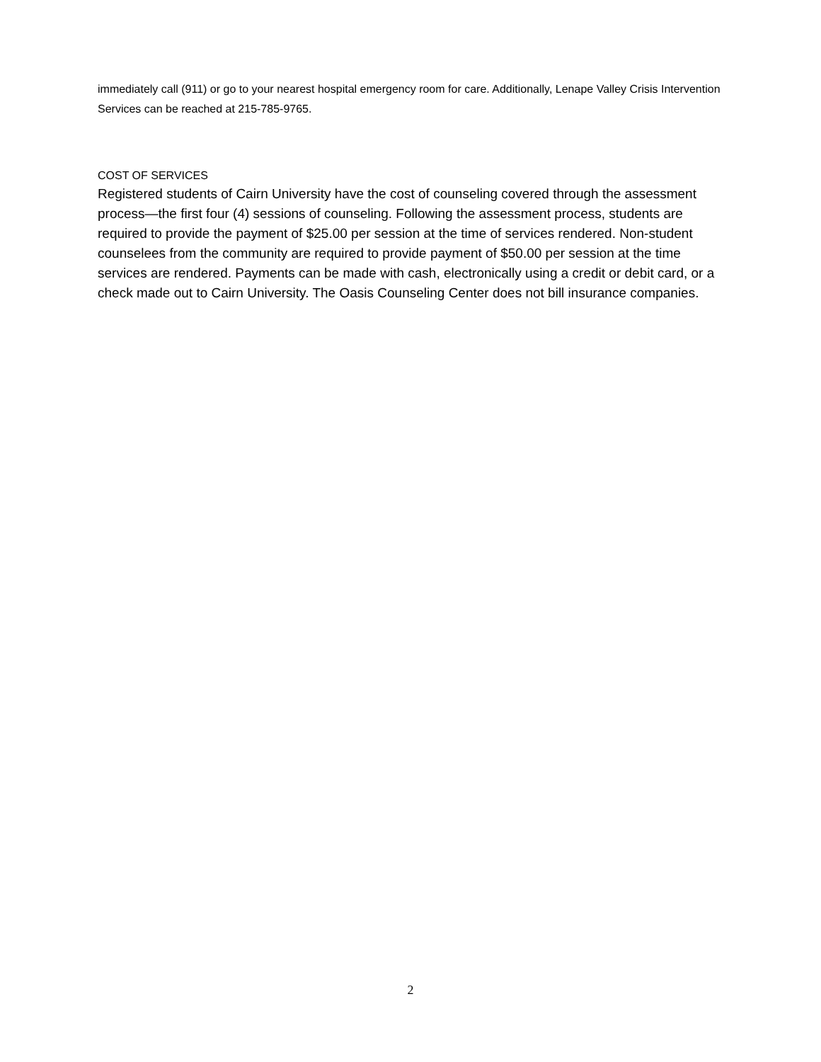immediately call (911) or go to your nearest hospital emergency room for care. Additionally, Lenape Valley Crisis Intervention Services can be reached at 215-785-9765.
COST OF SERVICES
Registered students of Cairn University have the cost of counseling covered through the assessment process—the first four (4) sessions of counseling. Following the assessment process, students are required to provide the payment of $25.00 per session at the time of services rendered. Non-student counselees from the community are required to provide payment of $50.00 per session at the time services are rendered. Payments can be made with cash, electronically using a credit or debit card, or a check made out to Cairn University. The Oasis Counseling Center does not bill insurance companies.
2